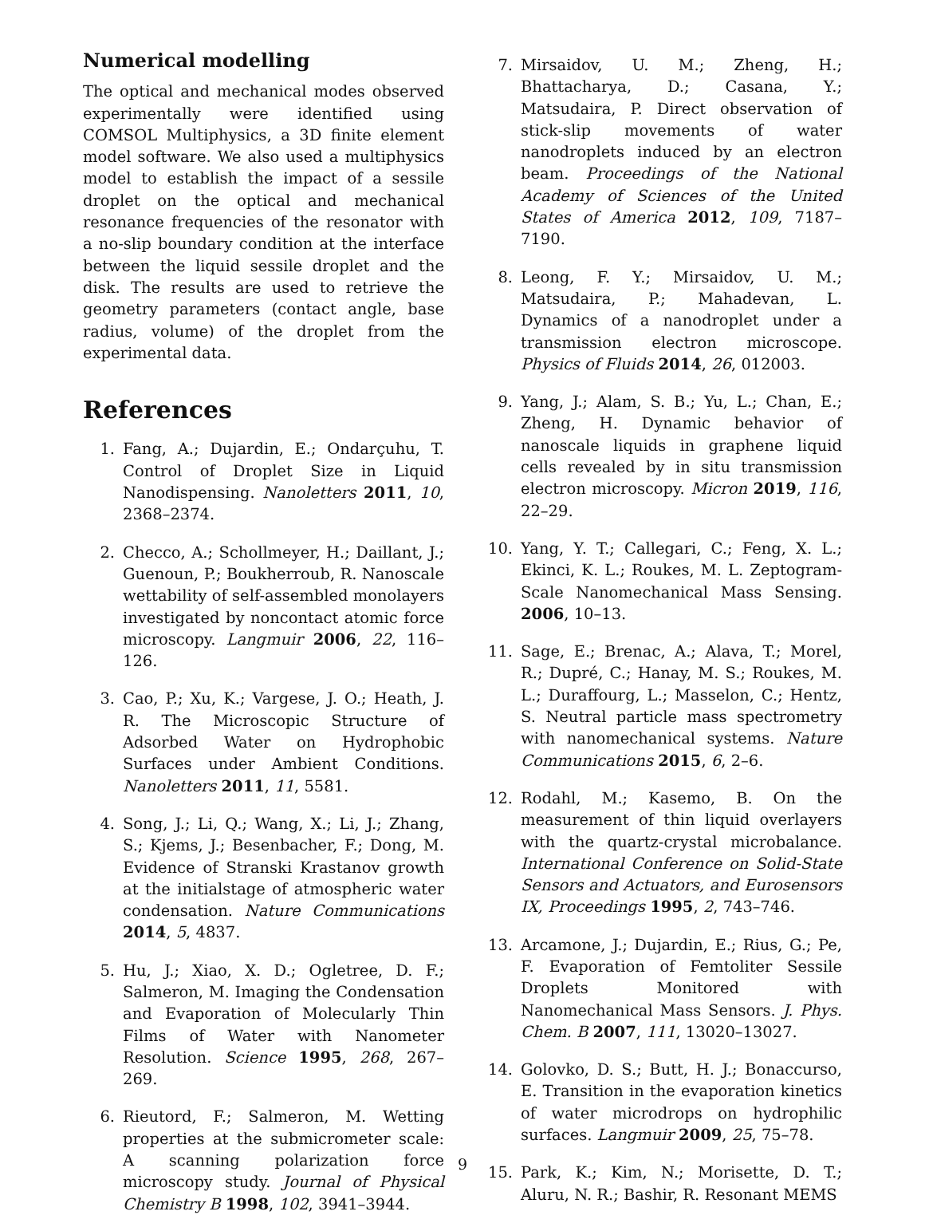Numerical modelling
The optical and mechanical modes observed experimentally were identified using COMSOL Multiphysics, a 3D finite element model software. We also used a multiphysics model to establish the impact of a sessile droplet on the optical and mechanical resonance frequencies of the resonator with a no-slip boundary condition at the interface between the liquid sessile droplet and the disk. The results are used to retrieve the geometry parameters (contact angle, base radius, volume) of the droplet from the experimental data.
References
1. Fang, A.; Dujardin, E.; Ondarçuhu, T. Control of Droplet Size in Liquid Nanodispensing. Nanoletters 2011, 10, 2368–2374.
2. Checco, A.; Schollmeyer, H.; Daillant, J.; Guenoun, P.; Boukherroub, R. Nanoscale wettability of self-assembled monolayers investigated by noncontact atomic force microscopy. Langmuir 2006, 22, 116–126.
3. Cao, P.; Xu, K.; Vargese, J. O.; Heath, J. R. The Microscopic Structure of Adsorbed Water on Hydrophobic Surfaces under Ambient Conditions. Nanoletters 2011, 11, 5581.
4. Song, J.; Li, Q.; Wang, X.; Li, J.; Zhang, S.; Kjems, J.; Besenbacher, F.; Dong, M. Evidence of Stranski Krastanov growth at the initialstage of atmospheric water condensation. Nature Communications 2014, 5, 4837.
5. Hu, J.; Xiao, X. D.; Ogletree, D. F.; Salmeron, M. Imaging the Condensation and Evaporation of Molecularly Thin Films of Water with Nanometer Resolution. Science 1995, 268, 267–269.
6. Rieutord, F.; Salmeron, M. Wetting properties at the submicrometer scale: A scanning polarization force microscopy study. Journal of Physical Chemistry B 1998, 102, 3941–3944.
7. Mirsaidov, U. M.; Zheng, H.; Bhattacharya, D.; Casana, Y.; Matsudaira, P. Direct observation of stick-slip movements of water nanodroplets induced by an electron beam. Proceedings of the National Academy of Sciences of the United States of America 2012, 109, 7187–7190.
8. Leong, F. Y.; Mirsaidov, U. M.; Matsudaira, P.; Mahadevan, L. Dynamics of a nanodroplet under a transmission electron microscope. Physics of Fluids 2014, 26, 012003.
9. Yang, J.; Alam, S. B.; Yu, L.; Chan, E.; Zheng, H. Dynamic behavior of nanoscale liquids in graphene liquid cells revealed by in situ transmission electron microscopy. Micron 2019, 116, 22–29.
10. Yang, Y. T.; Callegari, C.; Feng, X. L.; Ekinci, K. L.; Roukes, M. L. Zeptogram-Scale Nanomechanical Mass Sensing. 2006, 10–13.
11. Sage, E.; Brenac, A.; Alava, T.; Morel, R.; Dupré, C.; Hanay, M. S.; Roukes, M. L.; Duraffourg, L.; Masselon, C.; Hentz, S. Neutral particle mass spectrometry with nanomechanical systems. Nature Communications 2015, 6, 2–6.
12. Rodahl, M.; Kasemo, B. On the measurement of thin liquid overlayers with the quartz-crystal microbalance. International Conference on Solid-State Sensors and Actuators, and Eurosensors IX, Proceedings 1995, 2, 743–746.
13. Arcamone, J.; Dujardin, E.; Rius, G.; Pe, F. Evaporation of Femtoliter Sessile Droplets Monitored with Nanomechanical Mass Sensors. J. Phys. Chem. B 2007, 111, 13020–13027.
14. Golovko, D. S.; Butt, H. J.; Bonaccurso, E. Transition in the evaporation kinetics of water microdrops on hydrophilic surfaces. Langmuir 2009, 25, 75–78.
15. Park, K.; Kim, N.; Morisette, D. T.; Aluru, N. R.; Bashir, R. Resonant MEMS
9